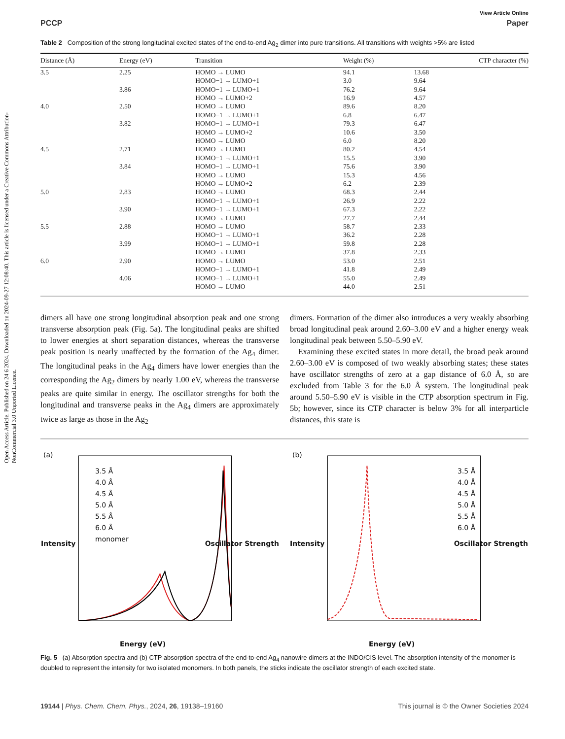Open Access Article. Published on 24 6 2024. Downloaded on 2024-09-27 12:08:40. This article is licensed under a Creative Commons Attribution-NonCommercial 3.0 Unported Licence.
View Article Online
PCCP Paper
Table 2 Composition of the strong longitudinal excited states of the end-to-end Ag<sub>2</sub> dimer into pure transitions. All transitions with weights >5% are listed
| Distance (Å) | Energy (eV) | Transition | Weight (%) | CTP character (%) |
| --- | --- | --- | --- | --- |
| 3.5 | 2.25 | HOMO → LUMO | 94.1 | 13.68 |
| | | HOMO−1 → LUMO+1 | 3.0 | 9.64 |
| | 3.86 | HOMO−1 → LUMO+1 | 76.2 | 9.64 |
| | | HOMO → LUMO+2 | 16.9 | 4.57 |
| 4.0 | 2.50 | HOMO → LUMO | 89.6 | 8.20 |
| | | HOMO−1 → LUMO+1 | 6.8 | 6.47 |
| | 3.82 | HOMO−1 → LUMO+1 | 79.3 | 6.47 |
| | | HOMO → LUMO+2 | 10.6 | 3.50 |
| | | HOMO → LUMO | 6.0 | 8.20 |
| 4.5 | 2.71 | HOMO → LUMO | 80.2 | 4.54 |
| | | HOMO−1 → LUMO+1 | 15.5 | 3.90 |
| | 3.84 | HOMO−1 → LUMO+1 | 75.6 | 3.90 |
| | | HOMO → LUMO | 15.3 | 4.56 |
| | | HOMO → LUMO+2 | 6.2 | 2.39 |
| 5.0 | 2.83 | HOMO → LUMO | 68.3 | 2.44 |
| | | HOMO−1 → LUMO+1 | 26.9 | 2.22 |
| | 3.90 | HOMO−1 → LUMO+1 | 67.3 | 2.22 |
| | | HOMO → LUMO | 27.7 | 2.44 |
| 5.5 | 2.88 | HOMO → LUMO | 58.7 | 2.33 |
| | | HOMO−1 → LUMO+1 | 36.2 | 2.28 |
| | 3.99 | HOMO−1 → LUMO+1 | 59.8 | 2.28 |
| | | HOMO → LUMO | 37.8 | 2.33 |
| 6.0 | 2.90 | HOMO → LUMO | 53.0 | 2.51 |
| | | HOMO−1 → LUMO+1 | 41.8 | 2.49 |
| | 4.06 | HOMO−1 → LUMO+1 | 55.0 | 2.49 |
| | | HOMO → LUMO | 44.0 | 2.51 |
dimers all have one strong longitudinal absorption peak and one strong transverse absorption peak (Fig. 5a). The longitudinal peaks are shifted to lower energies at short separation distances, whereas the transverse peak position is nearly unaffected by the formation of the Ag<sub>4</sub> dimer. The longitudinal peaks in the Ag<sub>4</sub> dimers have lower energies than the corresponding the Ag<sub>2</sub> dimers by nearly 1.00 eV, whereas the transverse peaks are quite similar in energy. The oscillator strengths for both the longitudinal and transverse peaks in the Ag<sub>4</sub> dimers are approximately twice as large as those in the Ag<sub>2</sub>
dimers. Formation of the dimer also introduces a very weakly absorbing broad longitudinal peak around 2.60–3.00 eV and a higher energy weak longitudinal peak between 5.50–5.90 eV.
Examining these excited states in more detail, the broad peak around 2.60–3.00 eV is composed of two weakly absorbing states; these states have oscillator strengths of zero at a gap distance of 6.0 Å, so are excluded from Table 3 for the 6.0 Å system. The longitudinal peak around 5.50–5.90 eV is visible in the CTP absorption spectrum in Fig. 5b; however, since its CTP character is below 3% for all interparticle distances, this state is
(a)
3.5 Å
4.0 Å
4.5 Å
5.0 Å
5.5 Å
6.0 Å
monomer
Energy (eV)
Intensity Oscillator Strength
(b)
3.5 Å
4.0 Å
4.5 Å
5.0 Å
5.5 Å
6.0 Å
Energy (eV)
Intensity Oscillator Strength
Fig. 5 (a) Absorption spectra and (b) CTP absorption spectra of the end-to-end Ag<sub>4</sub> nanowire dimers at the INDO/CIS level. The absorption intensity of the monomer is doubled to represent the intensity for two isolated monomers. In both panels, the sticks indicate the oscillator strength of each excited state.
19144 | Phys. Chem. Chem. Phys., 2024, 26, 19138–19160 This journal is © the Owner Societies 2024